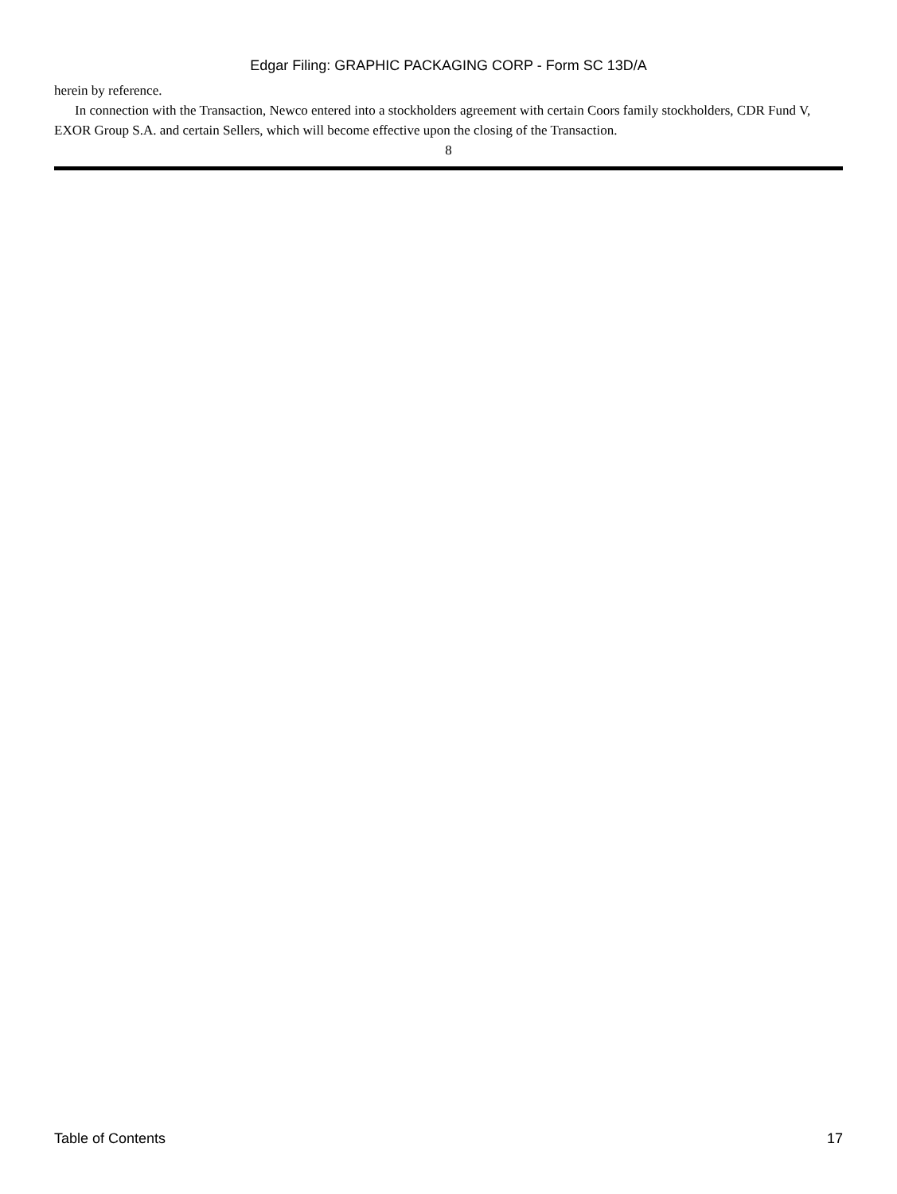Edgar Filing: GRAPHIC PACKAGING CORP - Form SC 13D/A
herein by reference.
In connection with the Transaction, Newco entered into a stockholders agreement with certain Coors family stockholders, CDR Fund V, EXOR Group S.A. and certain Sellers, which will become effective upon the closing of the Transaction.
8
Table of Contents 17